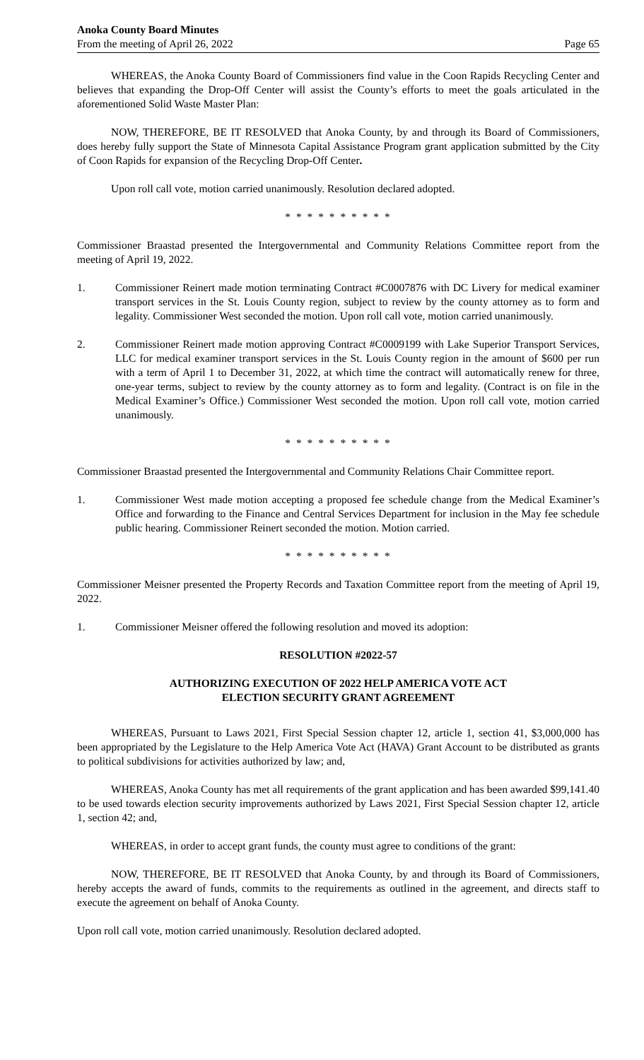Anoka County Board Minutes
From the meeting of April 26, 2022
Page 65
WHEREAS, the Anoka County Board of Commissioners find value in the Coon Rapids Recycling Center and believes that expanding the Drop-Off Center will assist the County’s efforts to meet the goals articulated in the aforementioned Solid Waste Master Plan:
NOW, THEREFORE, BE IT RESOLVED that Anoka County, by and through its Board of Commissioners, does hereby fully support the State of Minnesota Capital Assistance Program grant application submitted by the City of Coon Rapids for expansion of the Recycling Drop-Off Center.
Upon roll call vote, motion carried unanimously. Resolution declared adopted.
* * * * * * * * * *
Commissioner Braastad presented the Intergovernmental and Community Relations Committee report from the meeting of April 19, 2022.
1. Commissioner Reinert made motion terminating Contract #C0007876 with DC Livery for medical examiner transport services in the St. Louis County region, subject to review by the county attorney as to form and legality. Commissioner West seconded the motion. Upon roll call vote, motion carried unanimously.
2. Commissioner Reinert made motion approving Contract #C0009199 with Lake Superior Transport Services, LLC for medical examiner transport services in the St. Louis County region in the amount of $600 per run with a term of April 1 to December 31, 2022, at which time the contract will automatically renew for three, one-year terms, subject to review by the county attorney as to form and legality. (Contract is on file in the Medical Examiner’s Office.) Commissioner West seconded the motion. Upon roll call vote, motion carried unanimously.
* * * * * * * * * *
Commissioner Braastad presented the Intergovernmental and Community Relations Chair Committee report.
1. Commissioner West made motion accepting a proposed fee schedule change from the Medical Examiner’s Office and forwarding to the Finance and Central Services Department for inclusion in the May fee schedule public hearing. Commissioner Reinert seconded the motion. Motion carried.
* * * * * * * * * *
Commissioner Meisner presented the Property Records and Taxation Committee report from the meeting of April 19, 2022.
1. Commissioner Meisner offered the following resolution and moved its adoption:
RESOLUTION #2022-57
AUTHORIZING EXECUTION OF 2022 HELP AMERICA VOTE ACT
ELECTION SECURITY GRANT AGREEMENT
WHEREAS, Pursuant to Laws 2021, First Special Session chapter 12, article 1, section 41, $3,000,000 has been appropriated by the Legislature to the Help America Vote Act (HAVA) Grant Account to be distributed as grants to political subdivisions for activities authorized by law; and,
WHEREAS, Anoka County has met all requirements of the grant application and has been awarded $99,141.40 to be used towards election security improvements authorized by Laws 2021, First Special Session chapter 12, article 1, section 42; and,
WHEREAS, in order to accept grant funds, the county must agree to conditions of the grant:
NOW, THEREFORE, BE IT RESOLVED that Anoka County, by and through its Board of Commissioners, hereby accepts the award of funds, commits to the requirements as outlined in the agreement, and directs staff to execute the agreement on behalf of Anoka County.
Upon roll call vote, motion carried unanimously. Resolution declared adopted.